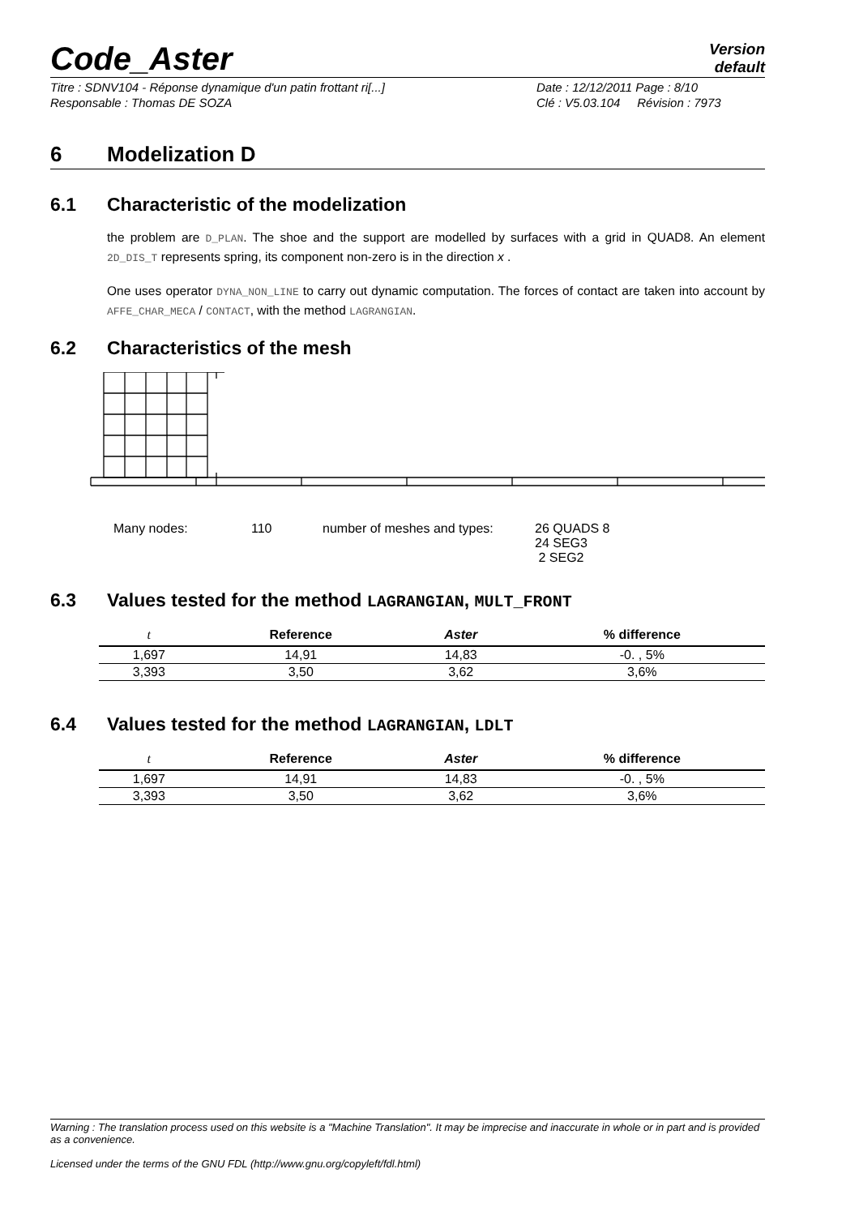Code_Aster
Version
default
Titre : SDNV104 - Réponse dynamique d'un patin frottant ri[...] Date : 12/12/2011 Page : 8/10
Responsable : Thomas DE SOZA Clé : V5.03.104 Révision : 7973
6 Modelization D
6.1 Characteristic of the modelization
the problem are D_PLAN. The shoe and the support are modelled by surfaces with a grid in QUAD8. An element 2D_DIS_T represents spring, its component non-zero is in the direction x .
One uses operator DYNA_NON_LINE to carry out dynamic computation. The forces of contact are taken into account by AFFE_CHAR_MECA / CONTACT, with the method LAGRANGIAN.
6.2 Characteristics of the mesh
Many nodes: 110 number of meshes and types: 26 QUADS 8
24 SEG3
2 SEG2
6.3 Values tested for the method LAGRANGIAN, MULT_FRONT
| t | Reference | Aster | % difference |
| --- | --- | --- | --- |
| 1,697 | 14,91 | 14,83 | -0. , 5% |
| 3,393 | 3,50 | 3,62 | 3,6% |
6.4 Values tested for the method LAGRANGIAN, LDLT
| t | Reference | Aster | % difference |
| --- | --- | --- | --- |
| 1,697 | 14,91 | 14,83 | -0. , 5% |
| 3,393 | 3,50 | 3,62 | 3,6% |
Warning : The translation process used on this website is a "Machine Translation". It may be imprecise and inaccurate in whole or in part and is provided as a convenience.
Licensed under the terms of the GNU FDL (http://www.gnu.org/copyleft/fdl.html)